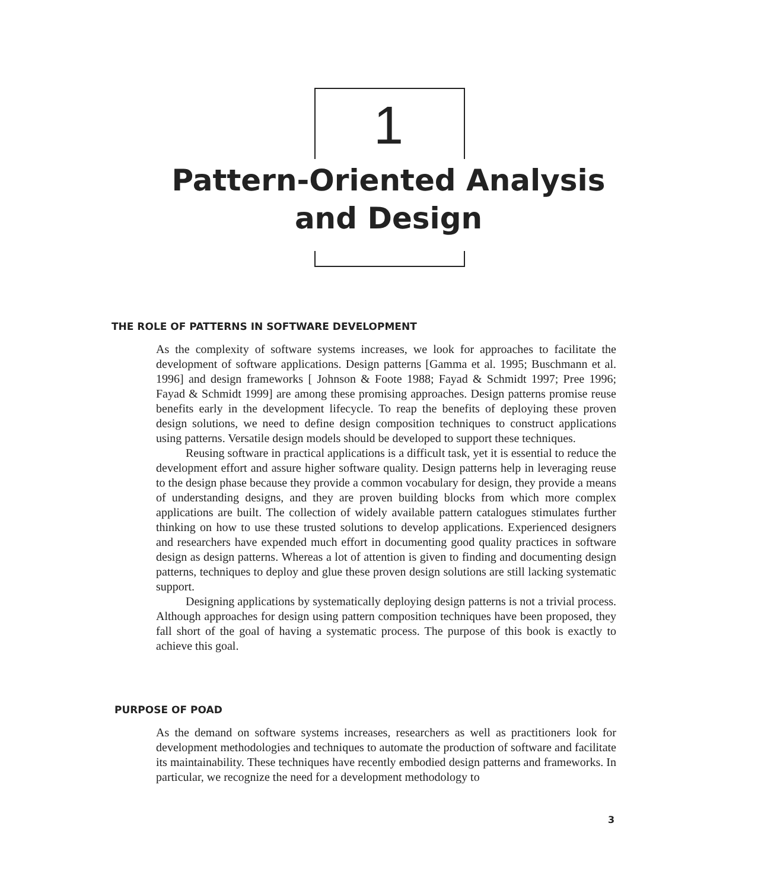1
Pattern-Oriented Analysis
and Design
THE ROLE OF PATTERNS IN SOFTWARE DEVELOPMENT
As the complexity of software systems increases, we look for approaches to facilitate the development of software applications. Design patterns [Gamma et al. 1995; Buschmann et al. 1996] and design frameworks [ Johnson & Foote 1988; Fayad & Schmidt 1997; Pree 1996; Fayad & Schmidt 1999] are among these promising approaches. Design patterns promise reuse benefits early in the development lifecycle. To reap the benefits of deploying these proven design solutions, we need to define design composition techniques to construct applications using patterns. Versatile design models should be developed to support these techniques.
Reusing software in practical applications is a difficult task, yet it is essential to reduce the development effort and assure higher software quality. Design patterns help in leveraging reuse to the design phase because they provide a common vocabulary for design, they provide a means of understanding designs, and they are proven building blocks from which more complex applications are built. The collection of widely available pattern catalogues stimulates further thinking on how to use these trusted solutions to develop applications. Experienced designers and researchers have expended much effort in documenting good quality practices in software design as design patterns. Whereas a lot of attention is given to finding and documenting design patterns, techniques to deploy and glue these proven design solutions are still lacking systematic support.
Designing applications by systematically deploying design patterns is not a trivial process. Although approaches for design using pattern composition techniques have been proposed, they fall short of the goal of having a systematic process. The purpose of this book is exactly to achieve this goal.
PURPOSE OF POAD
As the demand on software systems increases, researchers as well as practitioners look for development methodologies and techniques to automate the production of software and facilitate its maintainability. These techniques have recently embodied design patterns and frameworks. In particular, we recognize the need for a development methodology to
3